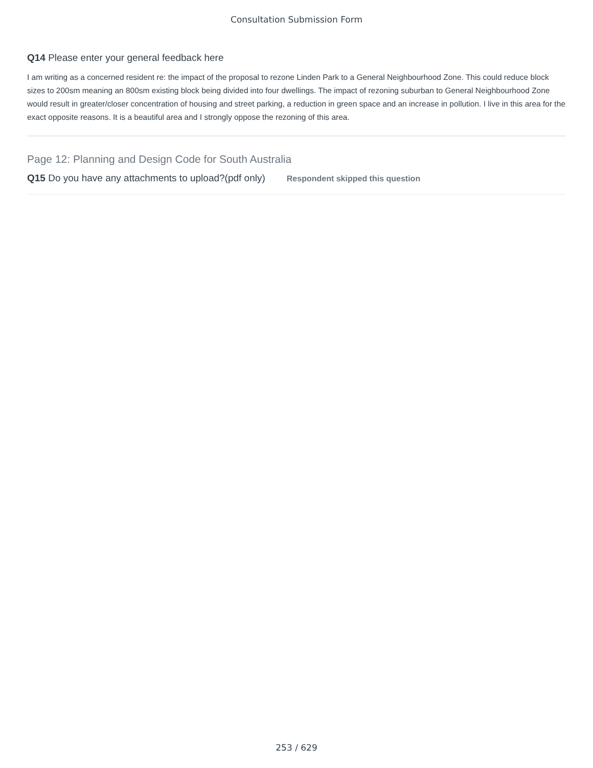Consultation Submission Form
Q14 Please enter your general feedback here
I am writing as a concerned resident re: the impact of the proposal to rezone Linden Park to a General Neighbourhood Zone. This could reduce block sizes to 200sm meaning an 800sm existing block being divided into four dwellings. The impact of rezoning suburban to General Neighbourhood Zone would result in greater/closer concentration of housing and street parking, a reduction in green space and an increase in pollution. I live in this area for the exact opposite reasons. It is a beautiful area and I strongly oppose the rezoning of this area.
Page 12: Planning and Design Code for South Australia
Q15 Do you have any attachments to upload?(pdf only) Respondent skipped this question
253 / 629